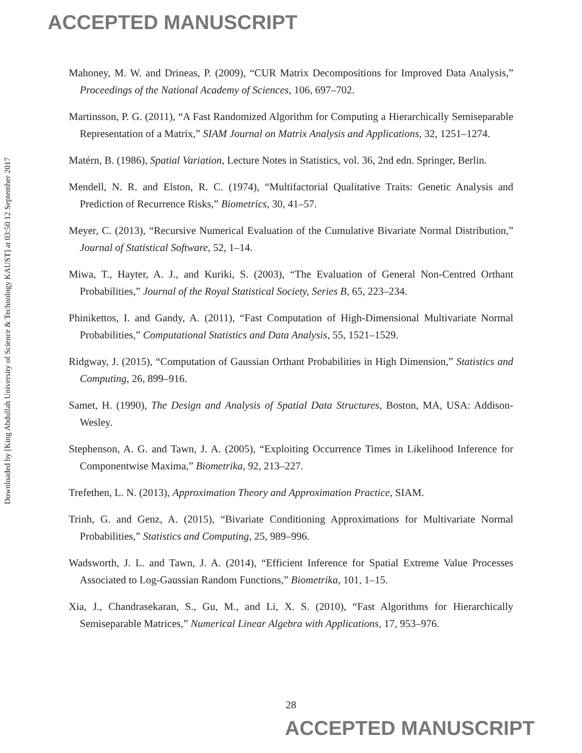ACCEPTED MANUSCRIPT
Mahoney, M. W. and Drineas, P. (2009), “CUR Matrix Decompositions for Improved Data Analysis,” Proceedings of the National Academy of Sciences, 106, 697–702.
Martinsson, P. G. (2011), “A Fast Randomized Algorithm for Computing a Hierarchically Semiseparable Representation of a Matrix,” SIAM Journal on Matrix Analysis and Applications, 32, 1251–1274.
Matérn, B. (1986), Spatial Variation, Lecture Notes in Statistics, vol. 36, 2nd edn. Springer, Berlin.
Mendell, N. R. and Elston, R. C. (1974), “Multifactorial Qualitative Traits: Genetic Analysis and Prediction of Recurrence Risks,” Biometrics, 30, 41–57.
Meyer, C. (2013), “Recursive Numerical Evaluation of the Cumulative Bivariate Normal Distribution,” Journal of Statistical Software, 52, 1–14.
Miwa, T., Hayter, A. J., and Kuriki, S. (2003), “The Evaluation of General Non-Centred Orthant Probabilities,” Journal of the Royal Statistical Society, Series B, 65, 223–234.
Phinikettos, I. and Gandy, A. (2011), “Fast Computation of High-Dimensional Multivariate Normal Probabilities,” Computational Statistics and Data Analysis, 55, 1521–1529.
Ridgway, J. (2015), “Computation of Gaussian Orthant Probabilities in High Dimension,” Statistics and Computing, 26, 899–916.
Samet, H. (1990), The Design and Analysis of Spatial Data Structures, Boston, MA, USA: Addison-Wesley.
Stephenson, A. G. and Tawn, J. A. (2005), “Exploiting Occurrence Times in Likelihood Inference for Componentwise Maxima,” Biometrika, 92, 213–227.
Trefethen, L. N. (2013), Approximation Theory and Approximation Practice, SIAM.
Trinh, G. and Genz, A. (2015), “Bivariate Conditioning Approximations for Multivariate Normal Probabilities,” Statistics and Computing, 25, 989–996.
Wadsworth, J. L. and Tawn, J. A. (2014), “Efficient Inference for Spatial Extreme Value Processes Associated to Log-Gaussian Random Functions,” Biometrika, 101, 1–15.
Xia, J., Chandrasekaran, S., Gu, M., and Li, X. S. (2010), “Fast Algorithms for Hierarchically Semiseparable Matrices,” Numerical Linear Algebra with Applications, 17, 953–976.
Downloaded by [King Abdullah University of Science & Technology KAUST] at 03:50 12 September 2017
28
ACCEPTED MANUSCRIPT